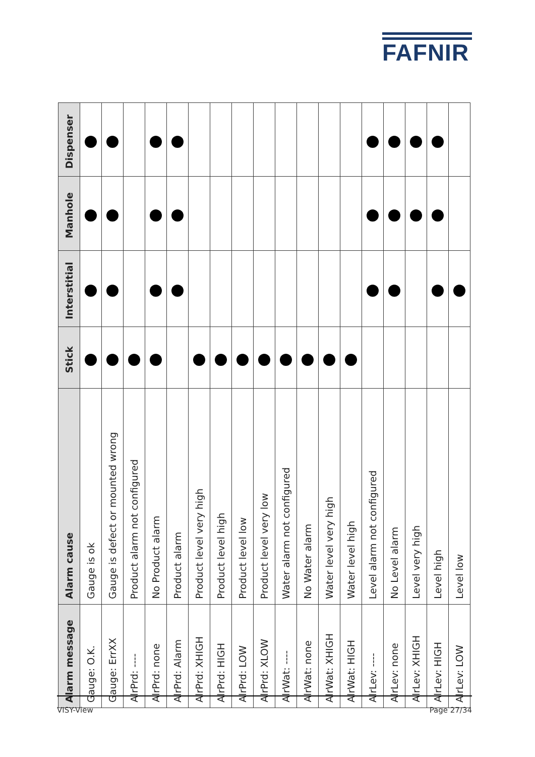FAFNIR
| Alarm message | Alarm cause | Stick | Interstitial | Manhole | Dispenser |
| --- | --- | --- | --- | --- | --- |
| Gauge: O.K. | Gauge is ok | | | | |
| Gauge: ErrXX | Gauge is defect or mounted wrong | | | | |
| AlrPrd: ---- | Product alarm not configured | | | | |
| AlrPrd: none | No Product alarm | | | | |
| AlrPrd: Alarm | Product alarm | | | | |
| AlrPrd: XHIGH | Product level very high | | | | |
| AlrPrd: HIGH | Product level high | | | | |
| AlrPrd: LOW | Product level low | | | | |
| AlrPrd: XLOW | Product level very low | | | | |
| AlrWat: ---- | Water alarm not configured | | | | |
| AlrWat: none | No Water alarm | | | | |
| AlrWat: XHIGH | Water level very high | | | | |
| AlrWat: HIGH | Water level high | | | | |
| AlrLev: ---- | Level alarm not configured | | | | |
| AlrLev: none | No Level alarm | | | | |
| AlrLev: XHIGH | Level very high | | | | |
| AlrLev: HIGH | Level high | | | | |
| AlrLev: LOW | Level low | | | | |
VISY-View Page 27/34